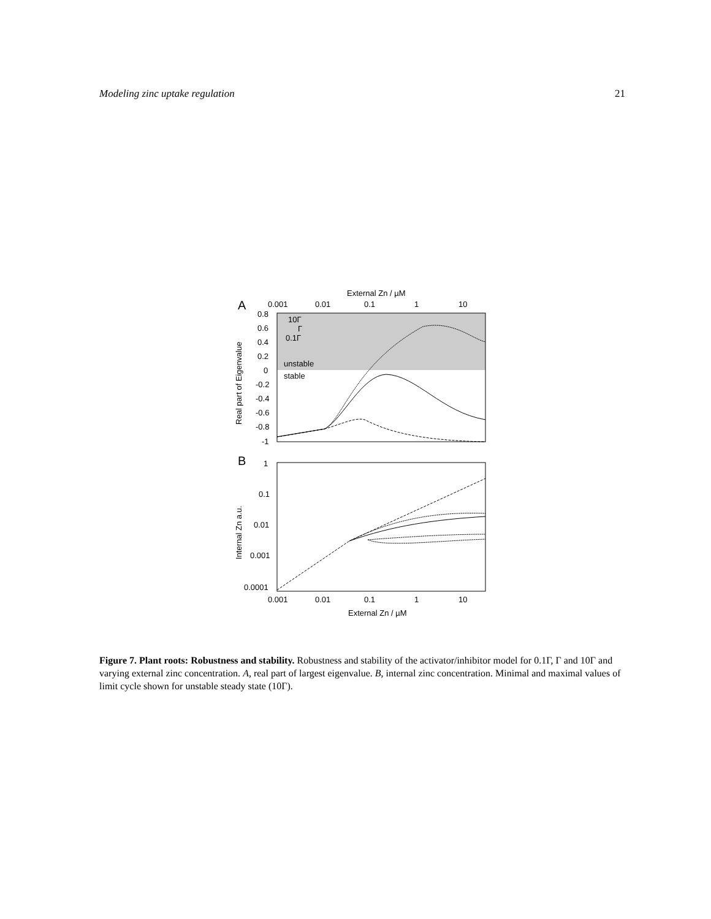Modeling zinc uptake regulation 21
External Zn / µM
A
0.001
0.01
0.1
1
10
0.8
0.6
0.4
0.2
0
-0.2
-0.4
-0.6
-0.8
-1
Real part of Eigenvalue
10Γ
Γ
0.1Γ
unstable
stable
B
1
0.1
0.01
0.001
0.0001
Internal Zn a.u.
0.001
0.01
0.1
1
10
External Zn / µM
Figure 7. Plant roots: Robustness and stability. Robustness and stability of the activator/inhibitor model for 0.1Γ, Γ and 10Γ and varying external zinc concentration. A, real part of largest eigenvalue. B, internal zinc concentration. Minimal and maximal values of limit cycle shown for unstable steady state (10Γ).